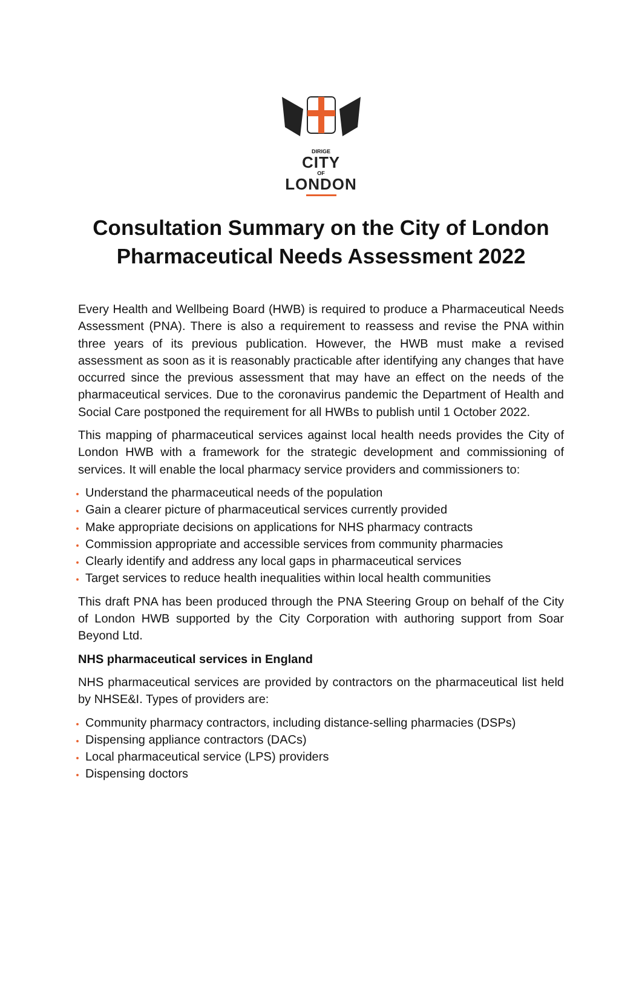DIRIGE
CITY
OF
LONDON
Consultation Summary on the City of London
Pharmaceutical Needs Assessment 2022
Every Health and Wellbeing Board (HWB) is required to produce a Pharmaceutical Needs Assessment (PNA). There is also a requirement to reassess and revise the PNA within three years of its previous publication. However, the HWB must make a revised assessment as soon as it is reasonably practicable after identifying any changes that have occurred since the previous assessment that may have an effect on the needs of the pharmaceutical services. Due to the coronavirus pandemic the Department of Health and Social Care postponed the requirement for all HWBs to publish until 1 October 2022.
This mapping of pharmaceutical services against local health needs provides the City of London HWB with a framework for the strategic development and commissioning of services. It will enable the local pharmacy service providers and commissioners to:
Understand the pharmaceutical needs of the population
Gain a clearer picture of pharmaceutical services currently provided
Make appropriate decisions on applications for NHS pharmacy contracts
Commission appropriate and accessible services from community pharmacies
Clearly identify and address any local gaps in pharmaceutical services
Target services to reduce health inequalities within local health communities
This draft PNA has been produced through the PNA Steering Group on behalf of the City of London HWB supported by the City Corporation with authoring support from Soar Beyond Ltd.
NHS pharmaceutical services in England
NHS pharmaceutical services are provided by contractors on the pharmaceutical list held by NHSE&I. Types of providers are:
Community pharmacy contractors, including distance-selling pharmacies (DSPs)
Dispensing appliance contractors (DACs)
Local pharmaceutical service (LPS) providers
Dispensing doctors